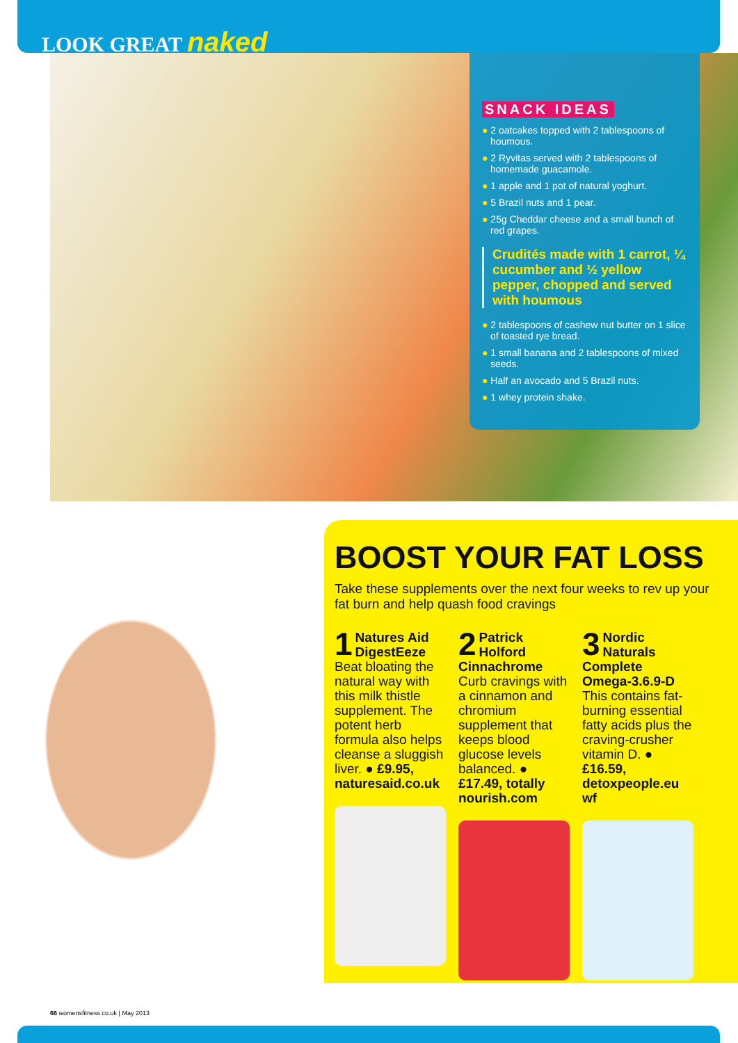LOOK GREAT naked
SNACK IDEAS
● 2 oatcakes topped with 2 tablespoons of houmous.
● 2 Ryvitas served with 2 tablespoons of homemade guacamole.
● 1 apple and 1 pot of natural yoghurt.
● 5 Brazil nuts and 1 pear.
● 25g Cheddar cheese and a small bunch of red grapes.
Crudités made with 1 carrot, ¼ cucumber and ½ yellow pepper, chopped and served with houmous
● 2 tablespoons of cashew nut butter on 1 slice of toasted rye bread.
● 1 small banana and 2 tablespoons of mixed seeds.
● Half an avocado and 5 Brazil nuts.
● 1 whey protein shake.
BOOST YOUR FAT LOSS
Take these supplements over the next four weeks to rev up your fat burn and help quash food cravings
1 Natures Aid DigestEeze Beat bloating the natural way with this milk thistle supplement. The potent herb formula also helps cleanse a sluggish liver. ● £9.95, naturesaid.co.uk
2 Patrick Holford Cinnachrome Curb cravings with a cinnamon and chromium supplement that keeps blood glucose levels balanced. ● £17.49, totally nourish.com
3 Nordic Naturals Complete Omega-3.6.9-D This contains fat-burning essential fatty acids plus the craving-crusher vitamin D. ● £16.59, detoxpeople.eu wf
66 womensfitness.co.uk | May 2013